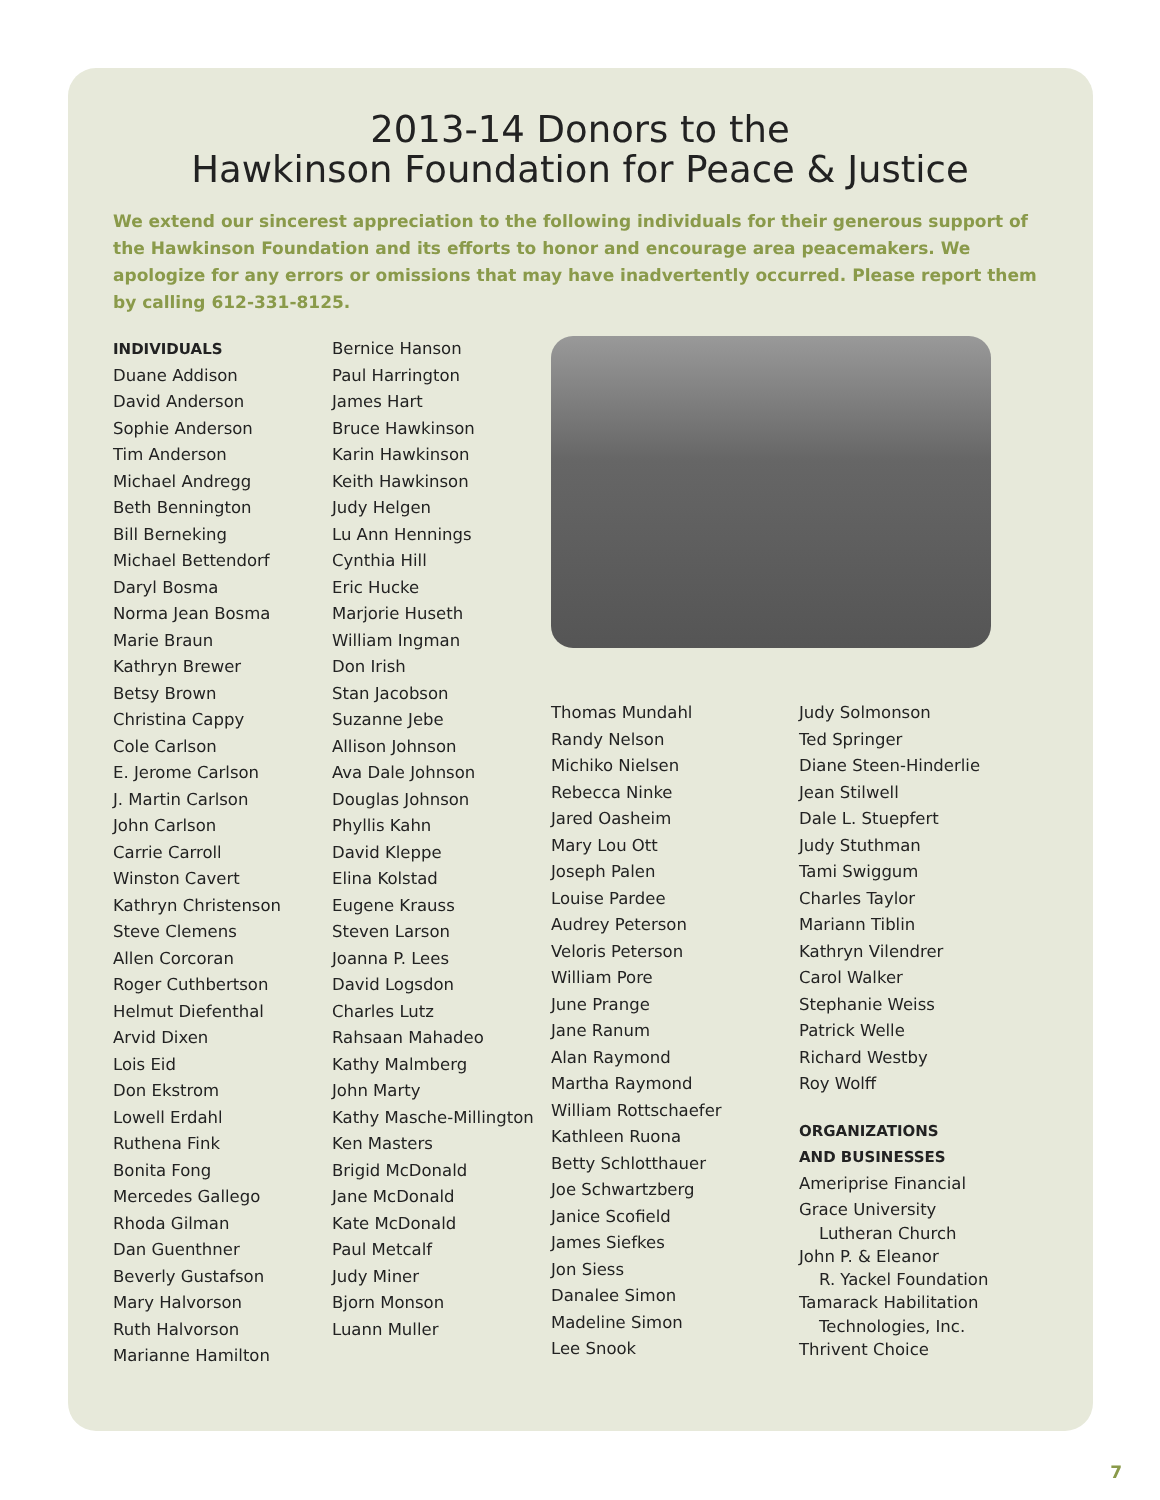2013-14 Donors to the
Hawkinson Foundation for Peace & Justice
We extend our sincerest appreciation to the following individuals for their generous support of the Hawkinson Foundation and its efforts to honor and encourage area peacemakers. We apologize for any errors or omissions that may have inadvertently occurred. Please report them by calling 612-331-8125.
INDIVIDUALS
Duane Addison
David Anderson
Sophie Anderson
Tim Anderson
Michael Andregg
Beth Bennington
Bill Berneking
Michael Bettendorf
Daryl Bosma
Norma Jean Bosma
Marie Braun
Kathryn Brewer
Betsy Brown
Christina Cappy
Cole Carlson
E. Jerome Carlson
J. Martin Carlson
John Carlson
Carrie Carroll
Winston Cavert
Kathryn Christenson
Steve Clemens
Allen Corcoran
Roger Cuthbertson
Helmut Diefenthal
Arvid Dixen
Lois Eid
Don Ekstrom
Lowell Erdahl
Ruthena Fink
Bonita Fong
Mercedes Gallego
Rhoda Gilman
Dan Guenthner
Beverly Gustafson
Mary Halvorson
Ruth Halvorson
Marianne Hamilton
Bernice Hanson
Paul Harrington
James Hart
Bruce Hawkinson
Karin Hawkinson
Keith Hawkinson
Judy Helgen
Lu Ann Hennings
Cynthia Hill
Eric Hucke
Marjorie Huseth
William Ingman
Don Irish
Stan Jacobson
Suzanne Jebe
Allison Johnson
Ava Dale Johnson
Douglas Johnson
Phyllis Kahn
David Kleppe
Elina Kolstad
Eugene Krauss
Steven Larson
Joanna P. Lees
David Logsdon
Charles Lutz
Rahsaan Mahadeo
Kathy Malmberg
John Marty
Kathy Masche-Millington
Ken Masters
Brigid McDonald
Jane McDonald
Kate McDonald
Paul Metcalf
Judy Miner
Bjorn Monson
Luann Muller
Thomas Mundahl
Randy Nelson
Michiko Nielsen
Rebecca Ninke
Jared Oasheim
Mary Lou Ott
Joseph Palen
Louise Pardee
Audrey Peterson
Veloris Peterson
William Pore
June Prange
Jane Ranum
Alan Raymond
Martha Raymond
William Rottschaefer
Kathleen Ruona
Betty Schlotthauer
Joe Schwartzberg
Janice Scofield
James Siefkes
Jon Siess
Danalee Simon
Madeline Simon
Lee Snook
Judy Solmonson
Ted Springer
Diane Steen-Hinderlie
Jean Stilwell
Dale L. Stuepfert
Judy Stuthman
Tami Swiggum
Charles Taylor
Mariann Tiblin
Kathryn Vilendrer
Carol Walker
Stephanie Weiss
Patrick Welle
Richard Westby
Roy Wolff
ORGANIZATIONS
AND BUSINESSES
Ameriprise Financial
Grace University
Lutheran Church
John P. & Eleanor
R. Yackel Foundation
Tamarack Habilitation
Technologies, Inc.
Thrivent Choice
7